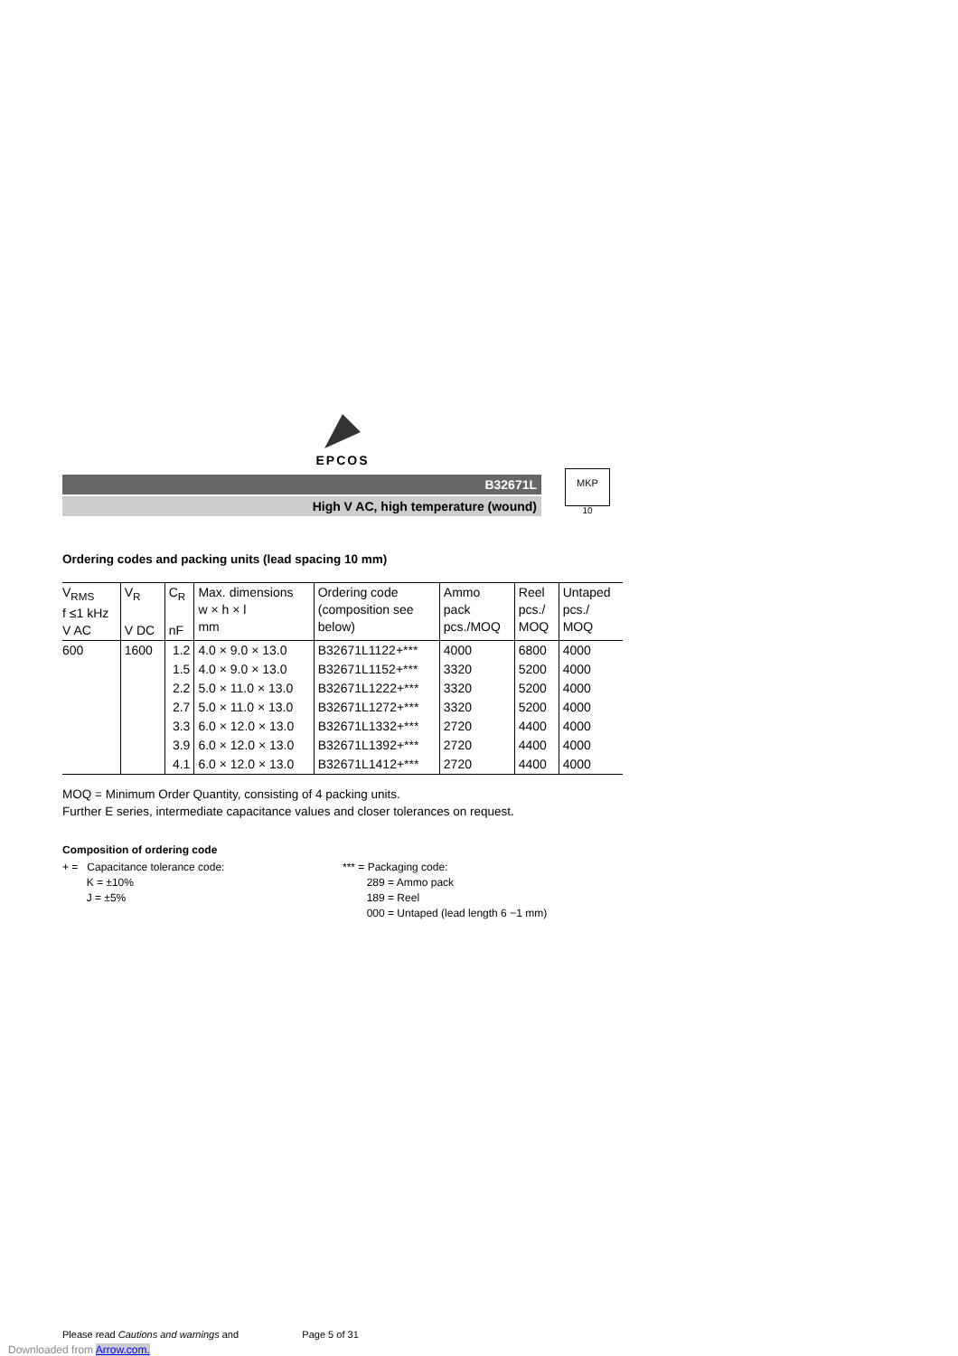EPCOS
B32671L
High V AC, high temperature (wound)
MKP
10
Ordering codes and packing units (lead spacing 10 mm)
| V<sub>RMS</sub> f ≤1 kHz V AC | V<sub>R</sub> V DC | C<sub>R</sub> nF | Max. dimensions w × h × l mm | Ordering code (composition see below) | Ammo pack pcs./MOQ | Reel pcs./ MOQ | Untaped pcs./ MOQ |
| --- | --- | --- | --- | --- | --- | --- | --- |
| 600 | 1600 | 1.2 | 4.0 × 9.0 × 13.0 | B32671L1122+*** | 4000 | 6800 | 4000 |
| | | 1.5 | 4.0 × 9.0 × 13.0 | B32671L1152+*** | 3320 | 5200 | 4000 |
| | | 2.2 | 5.0 × 11.0 × 13.0 | B32671L1222+*** | 3320 | 5200 | 4000 |
| | | 2.7 | 5.0 × 11.0 × 13.0 | B32671L1272+*** | 3320 | 5200 | 4000 |
| | | 3.3 | 6.0 × 12.0 × 13.0 | B32671L1332+*** | 2720 | 4400 | 4000 |
| | | 3.9 | 6.0 × 12.0 × 13.0 | B32671L1392+*** | 2720 | 4400 | 4000 |
| | | 4.1 | 6.0 × 12.0 × 13.0 | B32671L1412+*** | 2720 | 4400 | 4000 |
MOQ = Minimum Order Quantity, consisting of 4 packing units.
Further E series, intermediate capacitance values and closer tolerances on request.
Composition of ordering code
+ = Capacitance tolerance code:
K = ±10%
J = ±5%
*** = Packaging code:
289 = Ammo pack
189 = Reel
000 = Untaped (lead length 6 −1 mm)
Please read Cautions and warnings and Page 5 of 31
Downloaded from Arrow.com.